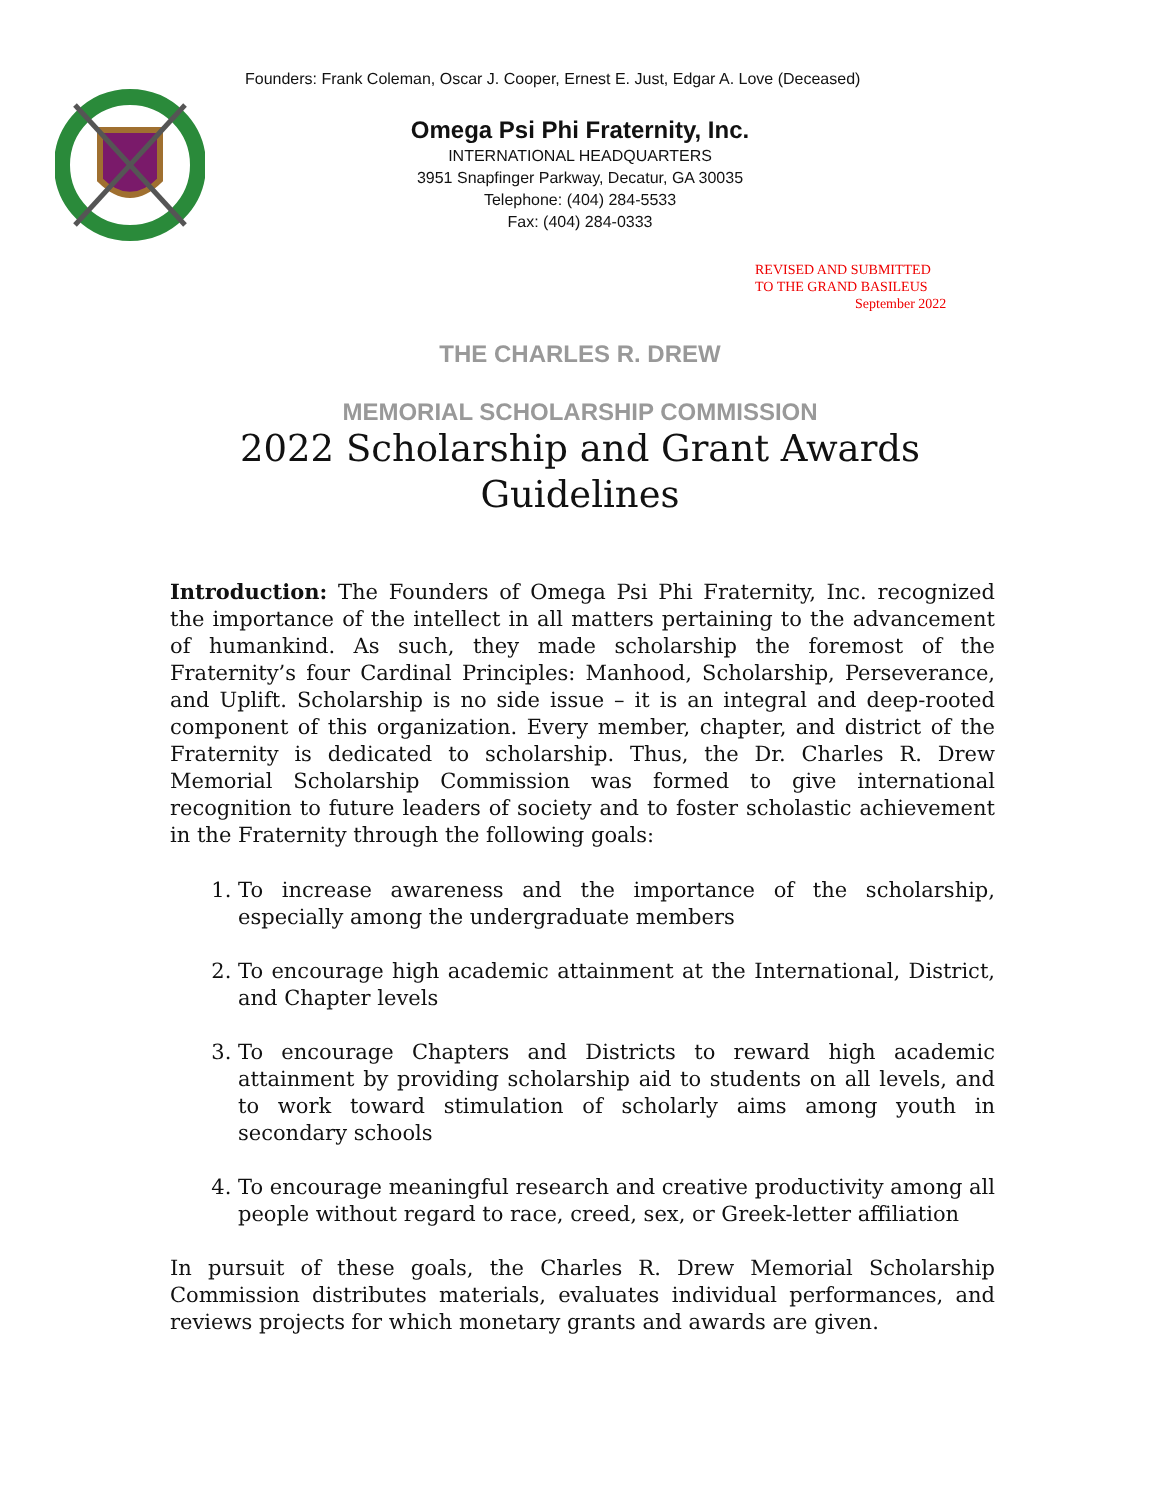Founders: Frank Coleman, Oscar J. Cooper, Ernest E. Just, Edgar A. Love (Deceased)
Omega Psi Phi Fraternity, Inc.
INTERNATIONAL HEADQUARTERS
3951 Snapfinger Parkway, Decatur, GA 30035
Telephone: (404) 284-5533
Fax: (404) 284-0333
REVISED AND SUBMITTED
TO THE GRAND BASILEUS
September 2022
THE CHARLES R. DREW
MEMORIAL SCHOLARSHIP COMMISSION
2022 Scholarship and Grant Awards
Guidelines
Introduction: The Founders of Omega Psi Phi Fraternity, Inc. recognized the importance of the intellect in all matters pertaining to the advancement of humankind. As such, they made scholarship the foremost of the Fraternity’s four Cardinal Principles: Manhood, Scholarship, Perseverance, and Uplift. Scholarship is no side issue – it is an integral and deep-rooted component of this organization. Every member, chapter, and district of the Fraternity is dedicated to scholarship. Thus, the Dr. Charles R. Drew Memorial Scholarship Commission was formed to give international recognition to future leaders of society and to foster scholastic achievement in the Fraternity through the following goals:
1. To increase awareness and the importance of the scholarship, especially among the undergraduate members
2. To encourage high academic attainment at the International, District, and Chapter levels
3. To encourage Chapters and Districts to reward high academic attainment by providing scholarship aid to students on all levels, and to work toward stimulation of scholarly aims among youth in secondary schools
4. To encourage meaningful research and creative productivity among all people without regard to race, creed, sex, or Greek-letter affiliation
In pursuit of these goals, the Charles R. Drew Memorial Scholarship Commission distributes materials, evaluates individual performances, and reviews projects for which monetary grants and awards are given.